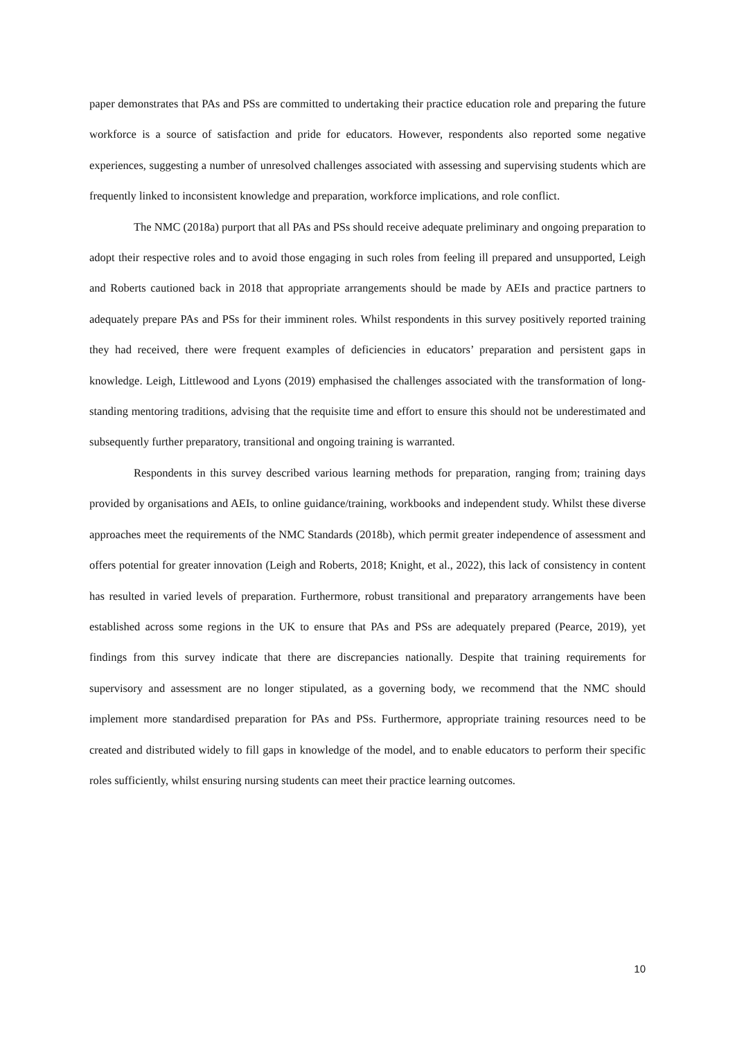paper demonstrates that PAs and PSs are committed to undertaking their practice education role and preparing the future workforce is a source of satisfaction and pride for educators. However, respondents also reported some negative experiences, suggesting a number of unresolved challenges associated with assessing and supervising students which are frequently linked to inconsistent knowledge and preparation, workforce implications, and role conflict.
The NMC (2018a) purport that all PAs and PSs should receive adequate preliminary and ongoing preparation to adopt their respective roles and to avoid those engaging in such roles from feeling ill prepared and unsupported, Leigh and Roberts cautioned back in 2018 that appropriate arrangements should be made by AEIs and practice partners to adequately prepare PAs and PSs for their imminent roles. Whilst respondents in this survey positively reported training they had received, there were frequent examples of deficiencies in educators’ preparation and persistent gaps in knowledge. Leigh, Littlewood and Lyons (2019) emphasised the challenges associated with the transformation of long-standing mentoring traditions, advising that the requisite time and effort to ensure this should not be underestimated and subsequently further preparatory, transitional and ongoing training is warranted.
Respondents in this survey described various learning methods for preparation, ranging from; training days provided by organisations and AEIs, to online guidance/training, workbooks and independent study. Whilst these diverse approaches meet the requirements of the NMC Standards (2018b), which permit greater independence of assessment and offers potential for greater innovation (Leigh and Roberts, 2018; Knight, et al., 2022), this lack of consistency in content has resulted in varied levels of preparation. Furthermore, robust transitional and preparatory arrangements have been established across some regions in the UK to ensure that PAs and PSs are adequately prepared (Pearce, 2019), yet findings from this survey indicate that there are discrepancies nationally. Despite that training requirements for supervisory and assessment are no longer stipulated, as a governing body, we recommend that the NMC should implement more standardised preparation for PAs and PSs. Furthermore, appropriate training resources need to be created and distributed widely to fill gaps in knowledge of the model, and to enable educators to perform their specific roles sufficiently, whilst ensuring nursing students can meet their practice learning outcomes.
10